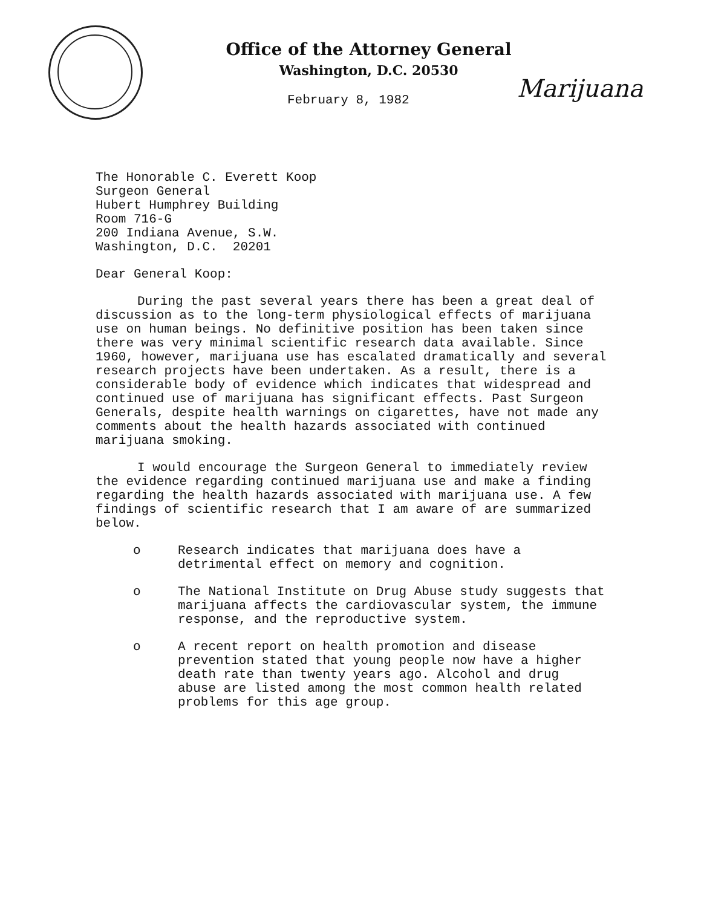Office of the Attorney General
Washington, D.C. 20530
Marijuana
February 8, 1982
The Honorable C. Everett Koop
Surgeon General
Hubert Humphrey Building
Room 716-G
200 Indiana Avenue, S.W.
Washington, D.C. 20201
Dear General Koop:
During the past several years there has been a great deal of discussion as to the long-term physiological effects of marijuana use on human beings. No definitive position has been taken since there was very minimal scientific research data available. Since 1960, however, marijuana use has escalated dramatically and several research projects have been undertaken. As a result, there is a considerable body of evidence which indicates that widespread and continued use of marijuana has significant effects. Past Surgeon Generals, despite health warnings on cigarettes, have not made any comments about the health hazards associated with continued marijuana smoking.
I would encourage the Surgeon General to immediately review the evidence regarding continued marijuana use and make a finding regarding the health hazards associated with marijuana use. A few findings of scientific research that I am aware of are summarized below.
o Research indicates that marijuana does have a detrimental effect on memory and cognition.
o The National Institute on Drug Abuse study suggests that marijuana affects the cardiovascular system, the immune response, and the reproductive system.
o A recent report on health promotion and disease prevention stated that young people now have a higher death rate than twenty years ago. Alcohol and drug abuse are listed among the most common health related problems for this age group.